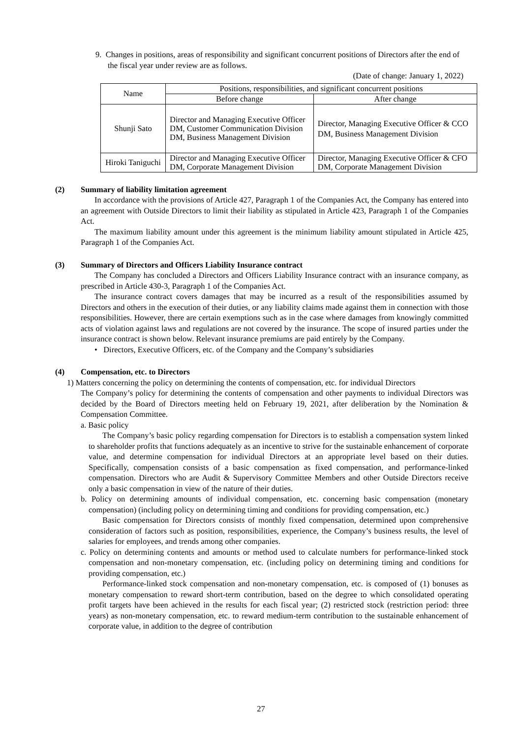9. Changes in positions, areas of responsibility and significant concurrent positions of Directors after the end of the fiscal year under review are as follows.
(Date of change: January 1, 2022)
| Name | Positions, responsibilities, and significant concurrent positions | |
| --- | --- | --- |
| | Before change | After change |
| Shunji Sato | Director and Managing Executive Officer DM, Customer Communication Division DM, Business Management Division | Director, Managing Executive Officer & CCO DM, Business Management Division |
| Hiroki Taniguchi | Director and Managing Executive Officer DM, Corporate Management Division | Director, Managing Executive Officer & CFO DM, Corporate Management Division |
(2) Summary of liability limitation agreement
In accordance with the provisions of Article 427, Paragraph 1 of the Companies Act, the Company has entered into an agreement with Outside Directors to limit their liability as stipulated in Article 423, Paragraph 1 of the Companies Act.
The maximum liability amount under this agreement is the minimum liability amount stipulated in Article 425, Paragraph 1 of the Companies Act.
(3) Summary of Directors and Officers Liability Insurance contract
The Company has concluded a Directors and Officers Liability Insurance contract with an insurance company, as prescribed in Article 430-3, Paragraph 1 of the Companies Act.
The insurance contract covers damages that may be incurred as a result of the responsibilities assumed by Directors and others in the execution of their duties, or any liability claims made against them in connection with those responsibilities. However, there are certain exemptions such as in the case where damages from knowingly committed acts of violation against laws and regulations are not covered by the insurance. The scope of insured parties under the insurance contract is shown below. Relevant insurance premiums are paid entirely by the Company.
• Directors, Executive Officers, etc. of the Company and the Company’s subsidiaries
(4) Compensation, etc. to Directors
1) Matters concerning the policy on determining the contents of compensation, etc. for individual Directors
The Company’s policy for determining the contents of compensation and other payments to individual Directors was decided by the Board of Directors meeting held on February 19, 2021, after deliberation by the Nomination & Compensation Committee.
a. Basic policy
The Company’s basic policy regarding compensation for Directors is to establish a compensation system linked to shareholder profits that functions adequately as an incentive to strive for the sustainable enhancement of corporate value, and determine compensation for individual Directors at an appropriate level based on their duties. Specifically, compensation consists of a basic compensation as fixed compensation, and performance-linked compensation. Directors who are Audit & Supervisory Committee Members and other Outside Directors receive only a basic compensation in view of the nature of their duties.
b. Policy on determining amounts of individual compensation, etc. concerning basic compensation (monetary compensation) (including policy on determining timing and conditions for providing compensation, etc.)
Basic compensation for Directors consists of monthly fixed compensation, determined upon comprehensive consideration of factors such as position, responsibilities, experience, the Company’s business results, the level of salaries for employees, and trends among other companies.
c. Policy on determining contents and amounts or method used to calculate numbers for performance-linked stock compensation and non-monetary compensation, etc. (including policy on determining timing and conditions for providing compensation, etc.)
Performance-linked stock compensation and non-monetary compensation, etc. is composed of (1) bonuses as monetary compensation to reward short-term contribution, based on the degree to which consolidated operating profit targets have been achieved in the results for each fiscal year; (2) restricted stock (restriction period: three years) as non-monetary compensation, etc. to reward medium-term contribution to the sustainable enhancement of corporate value, in addition to the degree of contribution
27